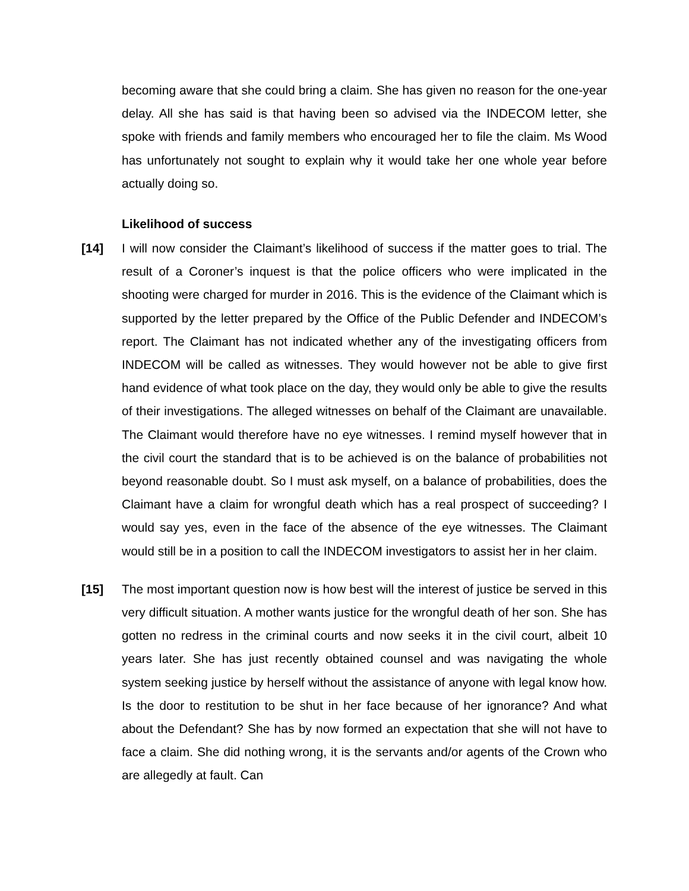becoming aware that she could bring a claim. She has given no reason for the one-year delay. All she has said is that having been so advised via the INDECOM letter, she spoke with friends and family members who encouraged her to file the claim. Ms Wood has unfortunately not sought to explain why it would take her one whole year before actually doing so.
Likelihood of success
[14] I will now consider the Claimant’s likelihood of success if the matter goes to trial. The result of a Coroner’s inquest is that the police officers who were implicated in the shooting were charged for murder in 2016. This is the evidence of the Claimant which is supported by the letter prepared by the Office of the Public Defender and INDECOM’s report. The Claimant has not indicated whether any of the investigating officers from INDECOM will be called as witnesses. They would however not be able to give first hand evidence of what took place on the day, they would only be able to give the results of their investigations. The alleged witnesses on behalf of the Claimant are unavailable. The Claimant would therefore have no eye witnesses. I remind myself however that in the civil court the standard that is to be achieved is on the balance of probabilities not beyond reasonable doubt. So I must ask myself, on a balance of probabilities, does the Claimant have a claim for wrongful death which has a real prospect of succeeding? I would say yes, even in the face of the absence of the eye witnesses. The Claimant would still be in a position to call the INDECOM investigators to assist her in her claim.
[15] The most important question now is how best will the interest of justice be served in this very difficult situation. A mother wants justice for the wrongful death of her son. She has gotten no redress in the criminal courts and now seeks it in the civil court, albeit 10 years later. She has just recently obtained counsel and was navigating the whole system seeking justice by herself without the assistance of anyone with legal know how. Is the door to restitution to be shut in her face because of her ignorance? And what about the Defendant? She has by now formed an expectation that she will not have to face a claim. She did nothing wrong, it is the servants and/or agents of the Crown who are allegedly at fault. Can